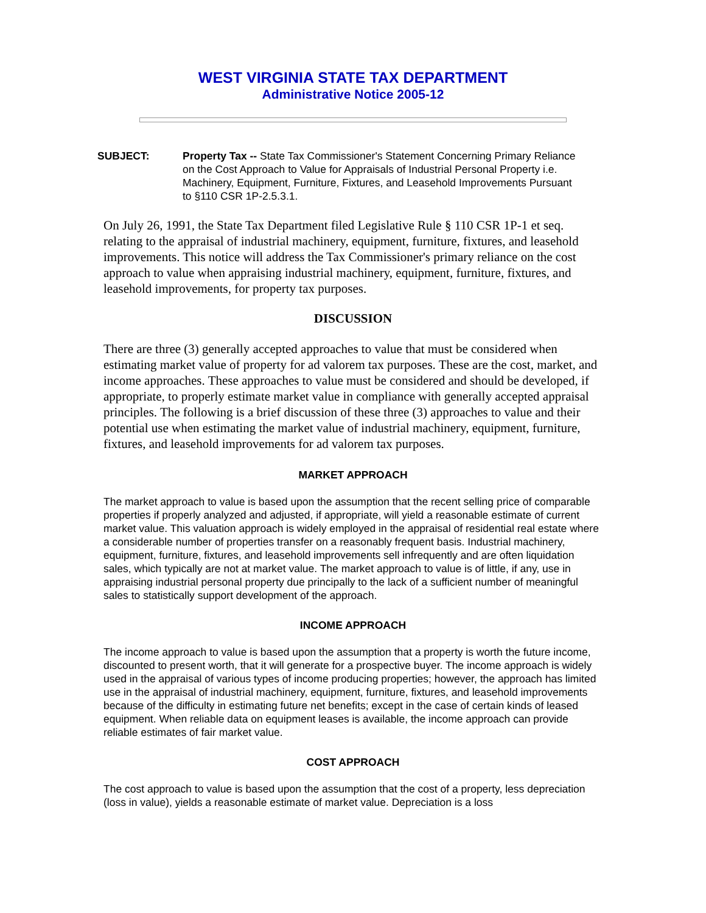WEST VIRGINIA STATE TAX DEPARTMENT
Administrative Notice 2005-12
SUBJECT: Property Tax -- State Tax Commissioner's Statement Concerning Primary Reliance on the Cost Approach to Value for Appraisals of Industrial Personal Property i.e. Machinery, Equipment, Furniture, Fixtures, and Leasehold Improvements Pursuant to §110 CSR 1P-2.5.3.1.
On July 26, 1991, the State Tax Department filed Legislative Rule § 110 CSR 1P-1 et seq. relating to the appraisal of industrial machinery, equipment, furniture, fixtures, and leasehold improvements. This notice will address the Tax Commissioner's primary reliance on the cost approach to value when appraising industrial machinery, equipment, furniture, fixtures, and leasehold improvements, for property tax purposes.
DISCUSSION
There are three (3) generally accepted approaches to value that must be considered when estimating market value of property for ad valorem tax purposes. These are the cost, market, and income approaches. These approaches to value must be considered and should be developed, if appropriate, to properly estimate market value in compliance with generally accepted appraisal principles. The following is a brief discussion of these three (3) approaches to value and their potential use when estimating the market value of industrial machinery, equipment, furniture, fixtures, and leasehold improvements for ad valorem tax purposes.
MARKET APPROACH
The market approach to value is based upon the assumption that the recent selling price of comparable properties if properly analyzed and adjusted, if appropriate, will yield a reasonable estimate of current market value. This valuation approach is widely employed in the appraisal of residential real estate where a considerable number of properties transfer on a reasonably frequent basis. Industrial machinery, equipment, furniture, fixtures, and leasehold improvements sell infrequently and are often liquidation sales, which typically are not at market value. The market approach to value is of little, if any, use in appraising industrial personal property due principally to the lack of a sufficient number of meaningful sales to statistically support development of the approach.
INCOME APPROACH
The income approach to value is based upon the assumption that a property is worth the future income, discounted to present worth, that it will generate for a prospective buyer. The income approach is widely used in the appraisal of various types of income producing properties; however, the approach has limited use in the appraisal of industrial machinery, equipment, furniture, fixtures, and leasehold improvements because of the difficulty in estimating future net benefits; except in the case of certain kinds of leased equipment. When reliable data on equipment leases is available, the income approach can provide reliable estimates of fair market value.
COST APPROACH
The cost approach to value is based upon the assumption that the cost of a property, less depreciation (loss in value), yields a reasonable estimate of market value. Depreciation is a loss